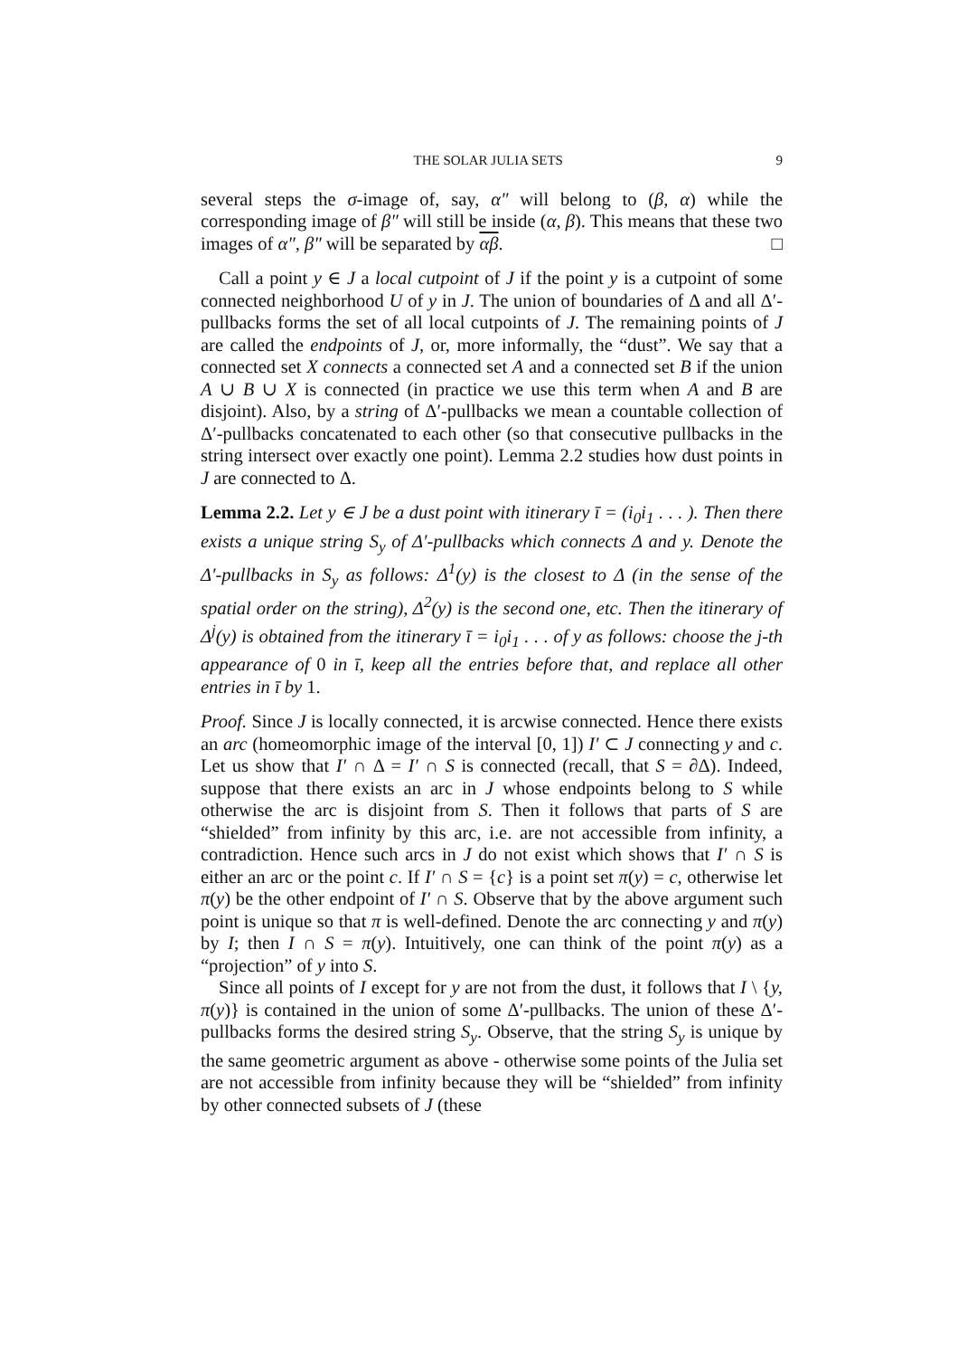THE SOLAR JULIA SETS 9
several steps the σ-image of, say, α″ will belong to (β, α) while the corresponding image of β″ will still be inside (α, β). This means that these two images of α″, β″ will be separated by αβ. □
Call a point y ∈ J a local cutpoint of J if the point y is a cutpoint of some connected neighborhood U of y in J. The union of boundaries of Δ and all Δ′-pullbacks forms the set of all local cutpoints of J. The remaining points of J are called the endpoints of J, or, more informally, the “dust”. We say that a connected set X connects a connected set A and a connected set B if the union A ∪ B ∪ X is connected (in practice we use this term when A and B are disjoint). Also, by a string of Δ′-pullbacks we mean a countable collection of Δ′-pullbacks concatenated to each other (so that consecutive pullbacks in the string intersect over exactly one point). Lemma 2.2 studies how dust points in J are connected to Δ.
Lemma 2.2. Let y ∈ J be a dust point with itinerary ī = (i<sub>0</sub>i<sub>1</sub> . . . ). Then there exists a unique string S<sub>y</sub> of Δ′-pullbacks which connects Δ and y. Denote the Δ′-pullbacks in S<sub>y</sub> as follows: Δ<sup>1</sup>(y) is the closest to Δ (in the sense of the spatial order on the string), Δ<sup>2</sup>(y) is the second one, etc. Then the itinerary of Δ<sup>j</sup>(y) is obtained from the itinerary ī = i<sub>0</sub>i<sub>1</sub> . . . of y as follows: choose the j-th appearance of 0 in ī, keep all the entries before that, and replace all other entries in ī by 1.
Proof. Since J is locally connected, it is arcwise connected. Hence there exists an arc (homeomorphic image of the interval [0, 1]) I′ ⊂ J connecting y and c. Let us show that I′ ∩ Δ = I′ ∩ S is connected (recall, that S = ∂Δ). Indeed, suppose that there exists an arc in J whose endpoints belong to S while otherwise the arc is disjoint from S. Then it follows that parts of S are “shielded” from infinity by this arc, i.e. are not accessible from infinity, a contradiction. Hence such arcs in J do not exist which shows that I′ ∩ S is either an arc or the point c. If I′ ∩ S = {c} is a point set π(y) = c, otherwise let π(y) be the other endpoint of I′ ∩ S. Observe that by the above argument such point is unique so that π is well-defined. Denote the arc connecting y and π(y) by I; then I ∩ S = π(y). Intuitively, one can think of the point π(y) as a “projection” of y into S.
Since all points of I except for y are not from the dust, it follows that I \ {y, π(y)} is contained in the union of some Δ′-pullbacks. The union of these Δ′-pullbacks forms the desired string S<sub>y</sub>. Observe, that the string S<sub>y</sub> is unique by the same geometric argument as above - otherwise some points of the Julia set are not accessible from infinity because they will be “shielded” from infinity by other connected subsets of J (these